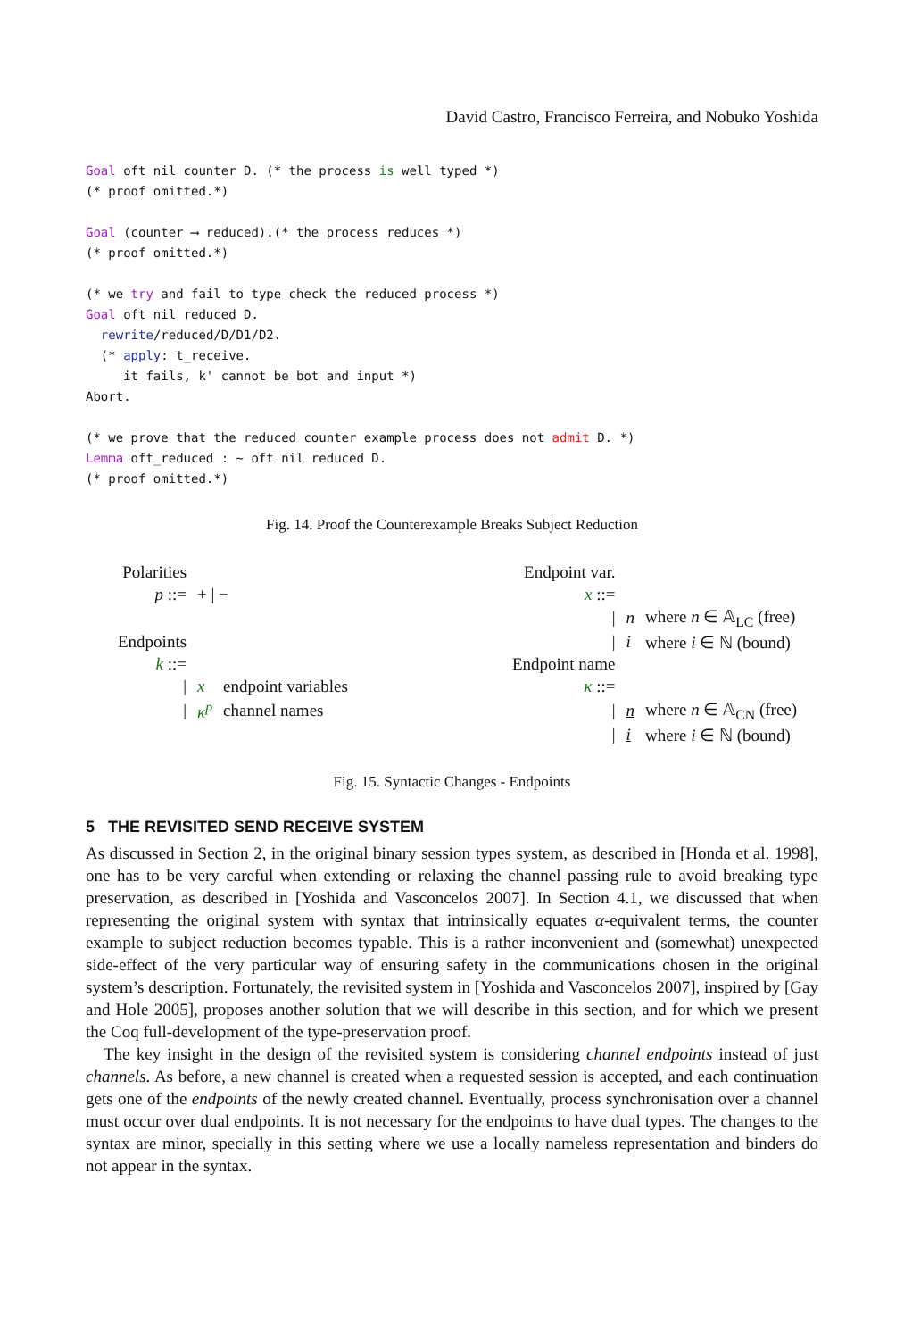David Castro, Francisco Ferreira, and Nobuko Yoshida
Goal oft nil counter D. (* the process is well typed *)
(* proof omitted.*)

Goal (counter ⟶ reduced).(* the process reduces *)
(* proof omitted.*)

(* we try and fail to type check the reduced process *)
Goal oft nil reduced D.
  rewrite/reduced/D/D1/D2.
  (* apply: t_receive.
     it fails, k' cannot be bot and input *)
Abort.

(* we prove that the reduced counter example process does not admit D. *)
Lemma oft_reduced : ~ oft nil reduced D.
(* proof omitted.*)
Fig. 14. Proof the Counterexample Breaks Subject Reduction
| Polarities | | | | Endpoint var. | | |
| p ::= | + / − | | | x ::= | | |
| | | | | / | n | where n ∈ 𝔸<sub>LC</sub> (free) |
| Endpoints | | | | / | i | where i ∈ ℕ (bound) |
| k ::= | | | | Endpoint name | | |
| / | x | endpoint variables | | κ ::= | | |
| / | κ<sup>p</sup> | channel names | | / | n | where n ∈ 𝔸<sub>CN</sub> (free) |
| | | | | / | i | where i ∈ ℕ (bound) |
Fig. 15. Syntactic Changes - Endpoints
5 THE REVISITED SEND RECEIVE SYSTEM
As discussed in Section 2, in the original binary session types system, as described in [Honda et al. 1998], one has to be very careful when extending or relaxing the channel passing rule to avoid breaking type preservation, as described in [Yoshida and Vasconcelos 2007]. In Section 4.1, we discussed that when representing the original system with syntax that intrinsically equates α-equivalent terms, the counter example to subject reduction becomes typable. This is a rather inconvenient and (somewhat) unexpected side-effect of the very particular way of ensuring safety in the communications chosen in the original system’s description. Fortunately, the revisited system in [Yoshida and Vasconcelos 2007], inspired by [Gay and Hole 2005], proposes another solution that we will describe in this section, and for which we present the Coq full-development of the type-preservation proof.
The key insight in the design of the revisited system is considering channel endpoints instead of just channels. As before, a new channel is created when a requested session is accepted, and each continuation gets one of the endpoints of the newly created channel. Eventually, process synchronisation over a channel must occur over dual endpoints. It is not necessary for the endpoints to have dual types. The changes to the syntax are minor, specially in this setting where we use a locally nameless representation and binders do not appear in the syntax.